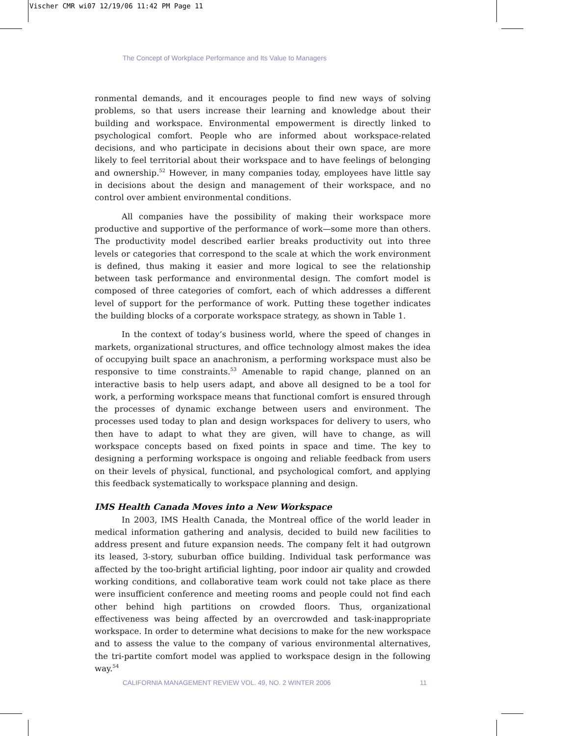Vischer CMR wi07 12/19/06 11:42 PM Page 11
The Concept of Workplace Performance and Its Value to Managers
ronmental demands, and it encourages people to find new ways of solving problems, so that users increase their learning and knowledge about their building and workspace. Environmental empowerment is directly linked to psychological comfort. People who are informed about workspace-related decisions, and who participate in decisions about their own space, are more likely to feel territorial about their workspace and to have feelings of belonging and ownership.<sup>52</sup> However, in many companies today, employees have little say in decisions about the design and management of their workspace, and no control over ambient environmental conditions.
All companies have the possibility of making their workspace more productive and supportive of the performance of work—some more than others. The productivity model described earlier breaks productivity out into three levels or categories that correspond to the scale at which the work environment is defined, thus making it easier and more logical to see the relationship between task performance and environmental design. The comfort model is composed of three categories of comfort, each of which addresses a different level of support for the performance of work. Putting these together indicates the building blocks of a corporate workspace strategy, as shown in Table 1.
In the context of today’s business world, where the speed of changes in markets, organizational structures, and office technology almost makes the idea of occupying built space an anachronism, a performing workspace must also be responsive to time constraints.<sup>53</sup> Amenable to rapid change, planned on an interactive basis to help users adapt, and above all designed to be a tool for work, a performing workspace means that functional comfort is ensured through the processes of dynamic exchange between users and environment. The processes used today to plan and design workspaces for delivery to users, who then have to adapt to what they are given, will have to change, as will workspace concepts based on fixed points in space and time. The key to designing a performing workspace is ongoing and reliable feedback from users on their levels of physical, functional, and psychological comfort, and applying this feedback systematically to workspace planning and design.
IMS Health Canada Moves into a New Workspace
In 2003, IMS Health Canada, the Montreal office of the world leader in medical information gathering and analysis, decided to build new facilities to address present and future expansion needs. The company felt it had outgrown its leased, 3-story, suburban office building. Individual task performance was affected by the too-bright artificial lighting, poor indoor air quality and crowded working conditions, and collaborative team work could not take place as there were insufficient conference and meeting rooms and people could not find each other behind high partitions on crowded floors. Thus, organizational effectiveness was being affected by an overcrowded and task-inappropriate workspace. In order to determine what decisions to make for the new workspace and to assess the value to the company of various environmental alternatives, the tri-partite comfort model was applied to workspace design in the following way.<sup>54</sup>
CALIFORNIA MANAGEMENT REVIEW VOL. 49, NO. 2 WINTER 2006 11